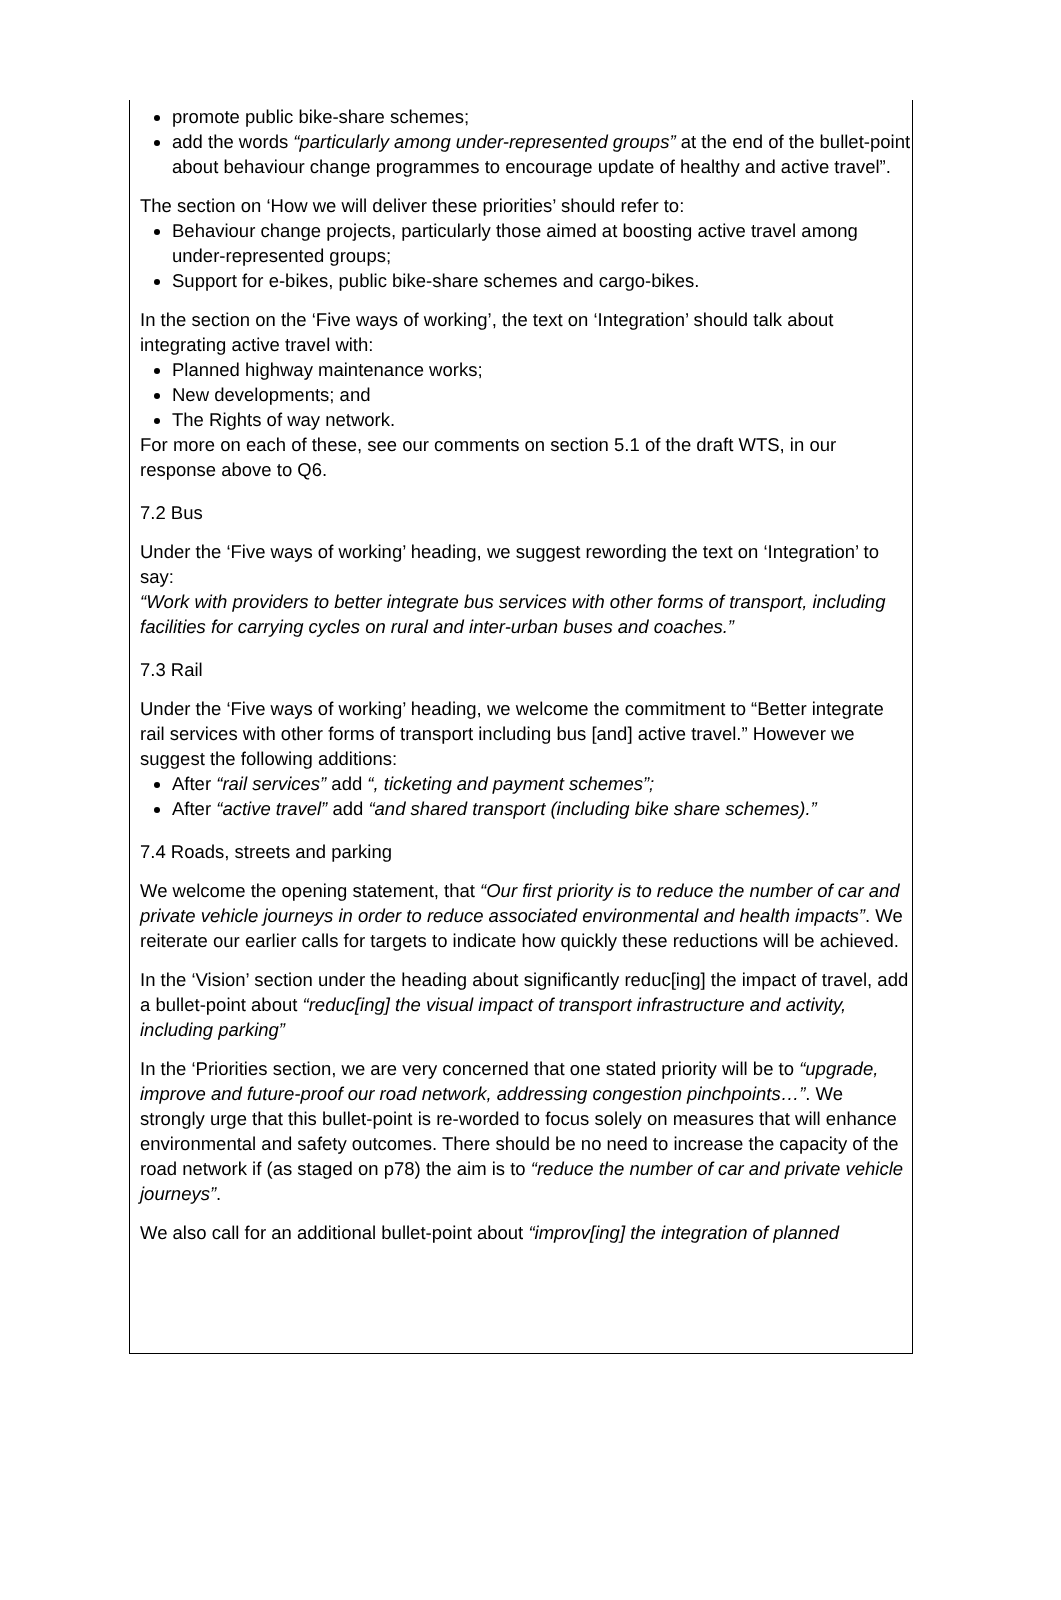promote public bike-share schemes;
add the words “particularly among under-represented groups” at the end of the bullet-point about behaviour change programmes to encourage update of healthy and active travel”.
The section on ‘How we will deliver these priorities’ should refer to:
Behaviour change projects, particularly those aimed at boosting active travel among under-represented groups;
Support for e-bikes, public bike-share schemes and cargo-bikes.
In the section on the ‘Five ways of working’, the text on ‘Integration’ should talk about integrating active travel with:
Planned highway maintenance works;
New developments; and
The Rights of way network.
For more on each of these, see our comments on section 5.1 of the draft WTS, in our response above to Q6.
7.2 Bus
Under the ‘Five ways of working’ heading, we suggest rewording the text on ‘Integration’ to say:
“Work with providers to better integrate bus services with other forms of transport, including facilities for carrying cycles on rural and inter-urban buses and coaches.”
7.3 Rail
Under the ‘Five ways of working’ heading, we welcome the commitment to “Better integrate rail services with other forms of transport including bus [and] active travel.” However we suggest the following additions:
After “rail services” add “, ticketing and payment schemes”;
After “active travel” add “and shared transport (including bike share schemes).”
7.4 Roads, streets and parking
We welcome the opening statement, that “Our first priority is to reduce the number of car and private vehicle journeys in order to reduce associated environmental and health impacts”. We reiterate our earlier calls for targets to indicate how quickly these reductions will be achieved.
In the ‘Vision’ section under the heading about significantly reduc[ing] the impact of travel, add a bullet-point about “reduc[ing] the visual impact of transport infrastructure and activity, including parking”
In the ‘Priorities section, we are very concerned that one stated priority will be to “upgrade, improve and future-proof our road network, addressing congestion pinchpoints…”. We strongly urge that this bullet-point is re-worded to focus solely on measures that will enhance environmental and safety outcomes. There should be no need to increase the capacity of the road network if (as staged on p78) the aim is to “reduce the number of car and private vehicle journeys”.
We also call for an additional bullet-point about “improv[ing] the integration of planned